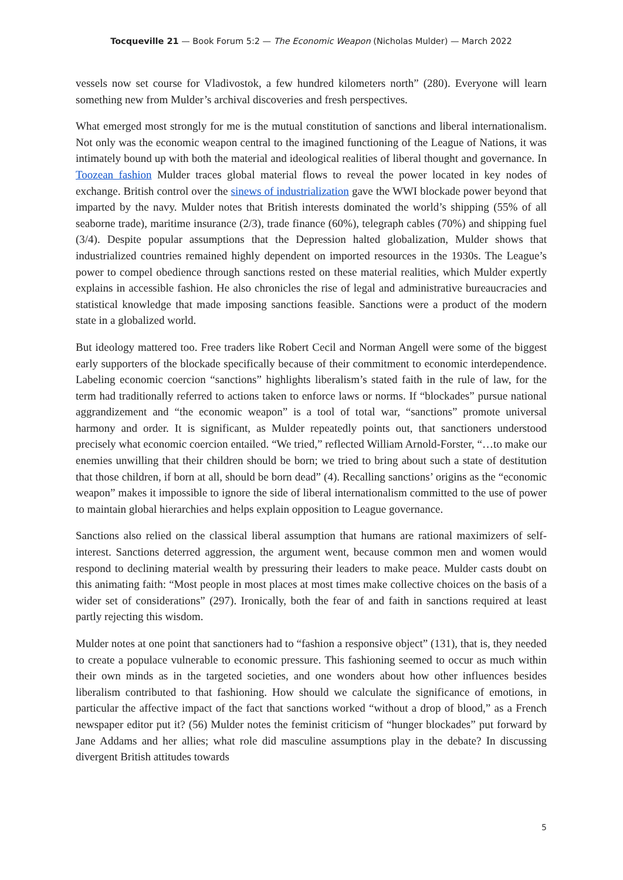Tocqueville 21 — Book Forum 5:2 — The Economic Weapon (Nicholas Mulder) — March 2022
vessels now set course for Vladivostok, a few hundred kilometers north” (280). Everyone will learn something new from Mulder’s archival discoveries and fresh perspectives.
What emerged most strongly for me is the mutual constitution of sanctions and liberal internationalism. Not only was the economic weapon central to the imagined functioning of the League of Nations, it was intimately bound up with both the material and ideological realities of liberal thought and governance. In Toozean fashion Mulder traces global material flows to reveal the power located in key nodes of exchange. British control over the sinews of industrialization gave the WWI blockade power beyond that imparted by the navy. Mulder notes that British interests dominated the world’s shipping (55% of all seaborne trade), maritime insurance (2/3), trade finance (60%), telegraph cables (70%) and shipping fuel (3/4). Despite popular assumptions that the Depression halted globalization, Mulder shows that industrialized countries remained highly dependent on imported resources in the 1930s. The League’s power to compel obedience through sanctions rested on these material realities, which Mulder expertly explains in accessible fashion. He also chronicles the rise of legal and administrative bureaucracies and statistical knowledge that made imposing sanctions feasible. Sanctions were a product of the modern state in a globalized world.
But ideology mattered too. Free traders like Robert Cecil and Norman Angell were some of the biggest early supporters of the blockade specifically because of their commitment to economic interdependence. Labeling economic coercion “sanctions” highlights liberalism’s stated faith in the rule of law, for the term had traditionally referred to actions taken to enforce laws or norms. If “blockades” pursue national aggrandizement and “the economic weapon” is a tool of total war, “sanctions” promote universal harmony and order. It is significant, as Mulder repeatedly points out, that sanctioners understood precisely what economic coercion entailed. “We tried,” reflected William Arnold-Forster, “…to make our enemies unwilling that their children should be born; we tried to bring about such a state of destitution that those children, if born at all, should be born dead” (4). Recalling sanctions’ origins as the “economic weapon” makes it impossible to ignore the side of liberal internationalism committed to the use of power to maintain global hierarchies and helps explain opposition to League governance.
Sanctions also relied on the classical liberal assumption that humans are rational maximizers of self-interest. Sanctions deterred aggression, the argument went, because common men and women would respond to declining material wealth by pressuring their leaders to make peace. Mulder casts doubt on this animating faith: “Most people in most places at most times make collective choices on the basis of a wider set of considerations” (297). Ironically, both the fear of and faith in sanctions required at least partly rejecting this wisdom.
Mulder notes at one point that sanctioners had to “fashion a responsive object” (131), that is, they needed to create a populace vulnerable to economic pressure. This fashioning seemed to occur as much within their own minds as in the targeted societies, and one wonders about how other influences besides liberalism contributed to that fashioning. How should we calculate the significance of emotions, in particular the affective impact of the fact that sanctions worked “without a drop of blood,” as a French newspaper editor put it? (56) Mulder notes the feminist criticism of “hunger blockades” put forward by Jane Addams and her allies; what role did masculine assumptions play in the debate? In discussing divergent British attitudes towards
5